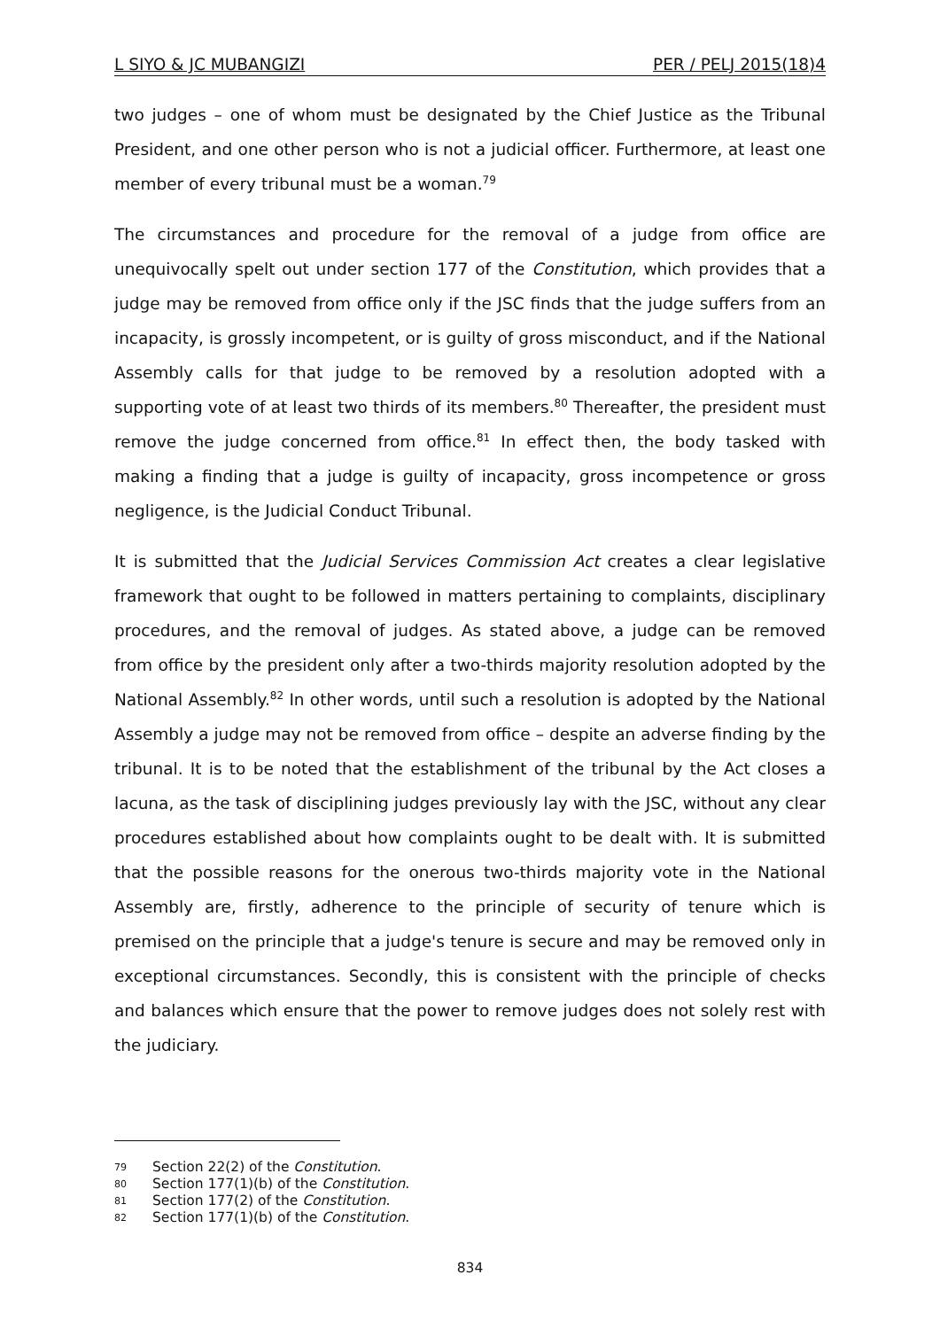L SIYO & JC MUBANGIZI PER / PELJ 2015(18)4
two judges – one of whom must be designated by the Chief Justice as the Tribunal President, and one other person who is not a judicial officer. Furthermore, at least one member of every tribunal must be a woman.<sup>79</sup>
The circumstances and procedure for the removal of a judge from office are unequivocally spelt out under section 177 of the Constitution, which provides that a judge may be removed from office only if the JSC finds that the judge suffers from an incapacity, is grossly incompetent, or is guilty of gross misconduct, and if the National Assembly calls for that judge to be removed by a resolution adopted with a supporting vote of at least two thirds of its members.<sup>80</sup> Thereafter, the president must remove the judge concerned from office.<sup>81</sup> In effect then, the body tasked with making a finding that a judge is guilty of incapacity, gross incompetence or gross negligence, is the Judicial Conduct Tribunal.
It is submitted that the Judicial Services Commission Act creates a clear legislative framework that ought to be followed in matters pertaining to complaints, disciplinary procedures, and the removal of judges. As stated above, a judge can be removed from office by the president only after a two-thirds majority resolution adopted by the National Assembly.<sup>82</sup> In other words, until such a resolution is adopted by the National Assembly a judge may not be removed from office – despite an adverse finding by the tribunal. It is to be noted that the establishment of the tribunal by the Act closes a lacuna, as the task of disciplining judges previously lay with the JSC, without any clear procedures established about how complaints ought to be dealt with. It is submitted that the possible reasons for the onerous two-thirds majority vote in the National Assembly are, firstly, adherence to the principle of security of tenure which is premised on the principle that a judge's tenure is secure and may be removed only in exceptional circumstances. Secondly, this is consistent with the principle of checks and balances which ensure that the power to remove judges does not solely rest with the judiciary.
79 Section 22(2) of the Constitution.
80 Section 177(1)(b) of the Constitution.
81 Section 177(2) of the Constitution.
82 Section 177(1)(b) of the Constitution.
834